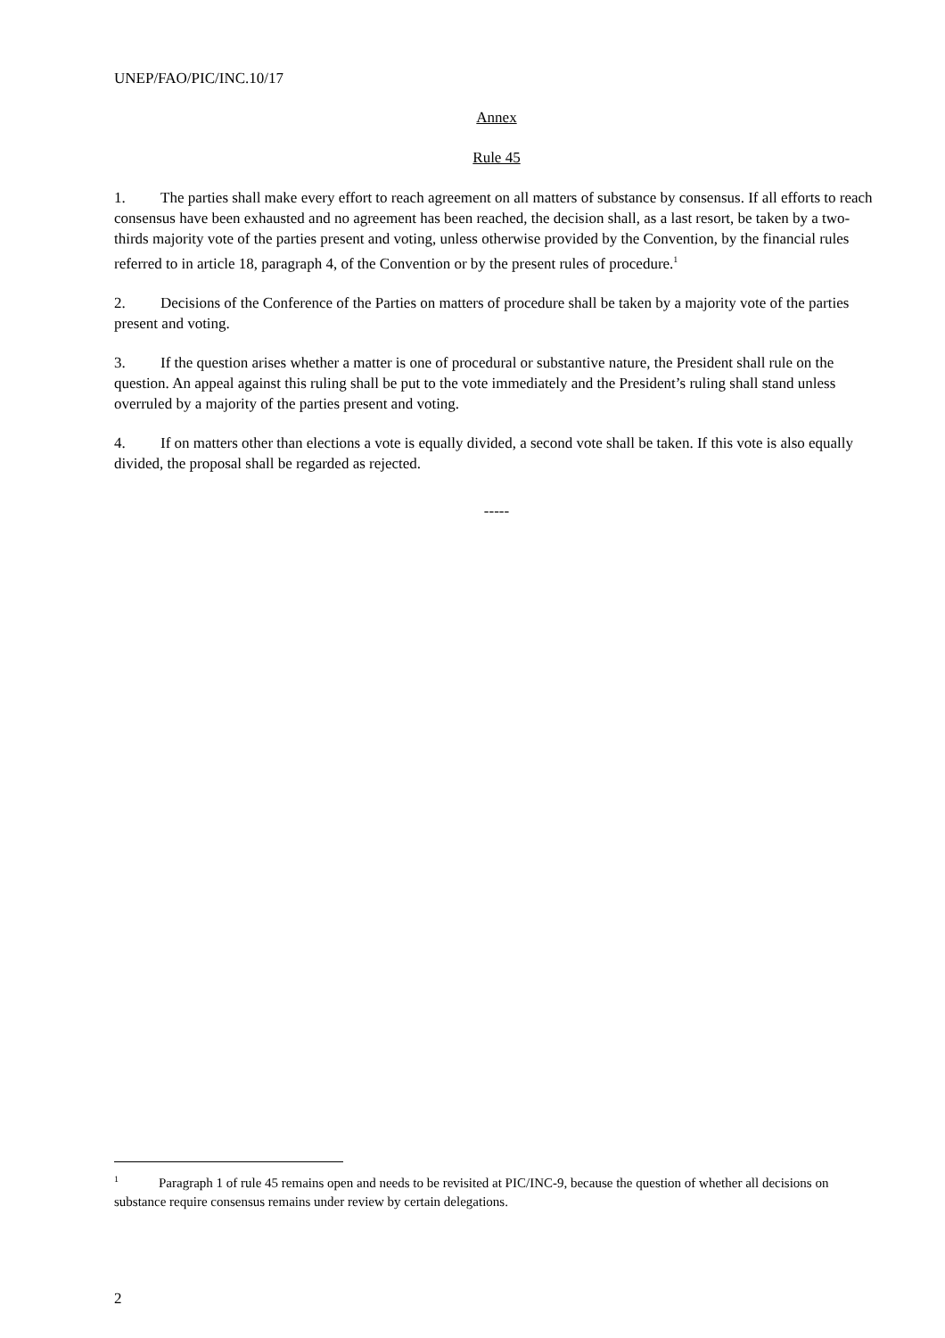UNEP/FAO/PIC/INC.10/17
Annex
Rule 45
1. The parties shall make every effort to reach agreement on all matters of substance by consensus. If all efforts to reach consensus have been exhausted and no agreement has been reached, the decision shall, as a last resort, be taken by a two-thirds majority vote of the parties present and voting, unless otherwise provided by the Convention, by the financial rules referred to in article 18, paragraph 4, of the Convention or by the present rules of procedure.<sup>1</sup>
2. Decisions of the Conference of the Parties on matters of procedure shall be taken by a majority vote of the parties present and voting.
3. If the question arises whether a matter is one of procedural or substantive nature, the President shall rule on the question. An appeal against this ruling shall be put to the vote immediately and the President’s ruling shall stand unless overruled by a majority of the parties present and voting.
4. If on matters other than elections a vote is equally divided, a second vote shall be taken. If this vote is also equally divided, the proposal shall be regarded as rejected.
-----
<sup>1</sup> Paragraph 1 of rule 45 remains open and needs to be revisited at PIC/INC-9, because the question of whether all decisions on substance require consensus remains under review by certain delegations.
2